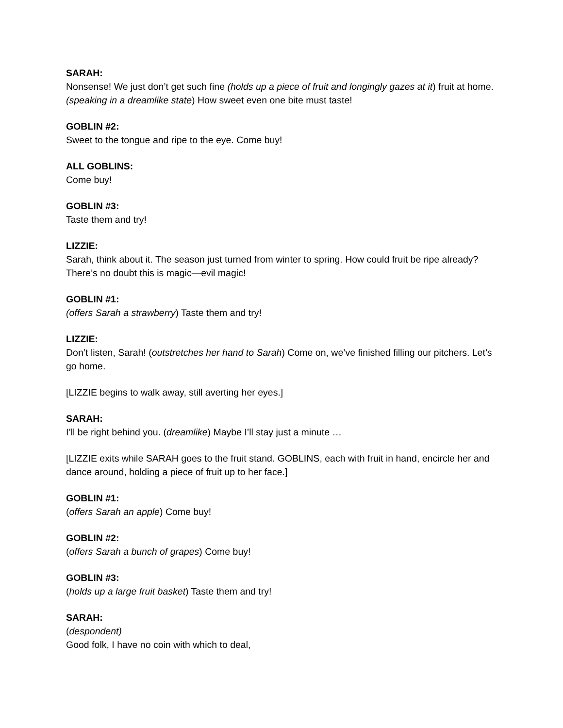SARAH:
Nonsense! We just don’t get such fine (holds up a piece of fruit and longingly gazes at it) fruit at home. (speaking in a dreamlike state) How sweet even one bite must taste!
GOBLIN #2:
Sweet to the tongue and ripe to the eye. Come buy!
ALL GOBLINS:
Come buy!
GOBLIN #3:
Taste them and try!
LIZZIE:
Sarah, think about it. The season just turned from winter to spring. How could fruit be ripe already? There’s no doubt this is magic—evil magic!
GOBLIN #1:
(offers Sarah a strawberry) Taste them and try!
LIZZIE:
Don’t listen, Sarah! (outstretches her hand to Sarah) Come on, we’ve finished filling our pitchers. Let’s go home.
[LIZZIE begins to walk away, still averting her eyes.]
SARAH:
I’ll be right behind you. (dreamlike) Maybe I’ll stay just a minute …
[LIZZIE exits while SARAH goes to the fruit stand. GOBLINS, each with fruit in hand, encircle her and dance around, holding a piece of fruit up to her face.]
GOBLIN #1:
(offers Sarah an apple) Come buy!
GOBLIN #2:
(offers Sarah a bunch of grapes) Come buy!
GOBLIN #3:
(holds up a large fruit basket) Taste them and try!
SARAH:
(despondent)
Good folk, I have no coin with which to deal,